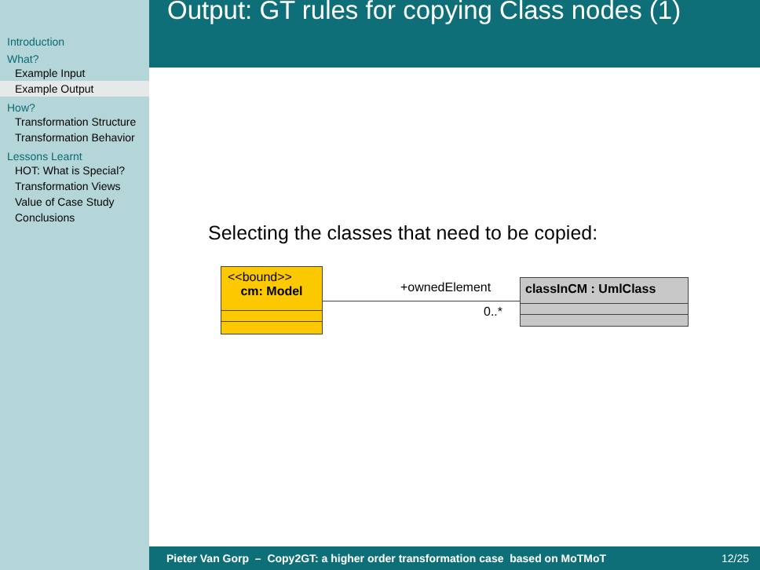Introduction
What?
Example Input
Example Output
How?
Transformation Structure
Transformation Behavior
Lessons Learnt
HOT: What is Special?
Transformation Views
Value of Case Study
Conclusions
Output: GT rules for copying Class nodes (1)
Selecting the classes that need to be copied:
<<bound>>
cm: Model
+ownedElement
0..*
classInCM : UmlClass
Pieter Van Gorp – Copy2GT: a higher order transformation case based on MoTMoT 12/25